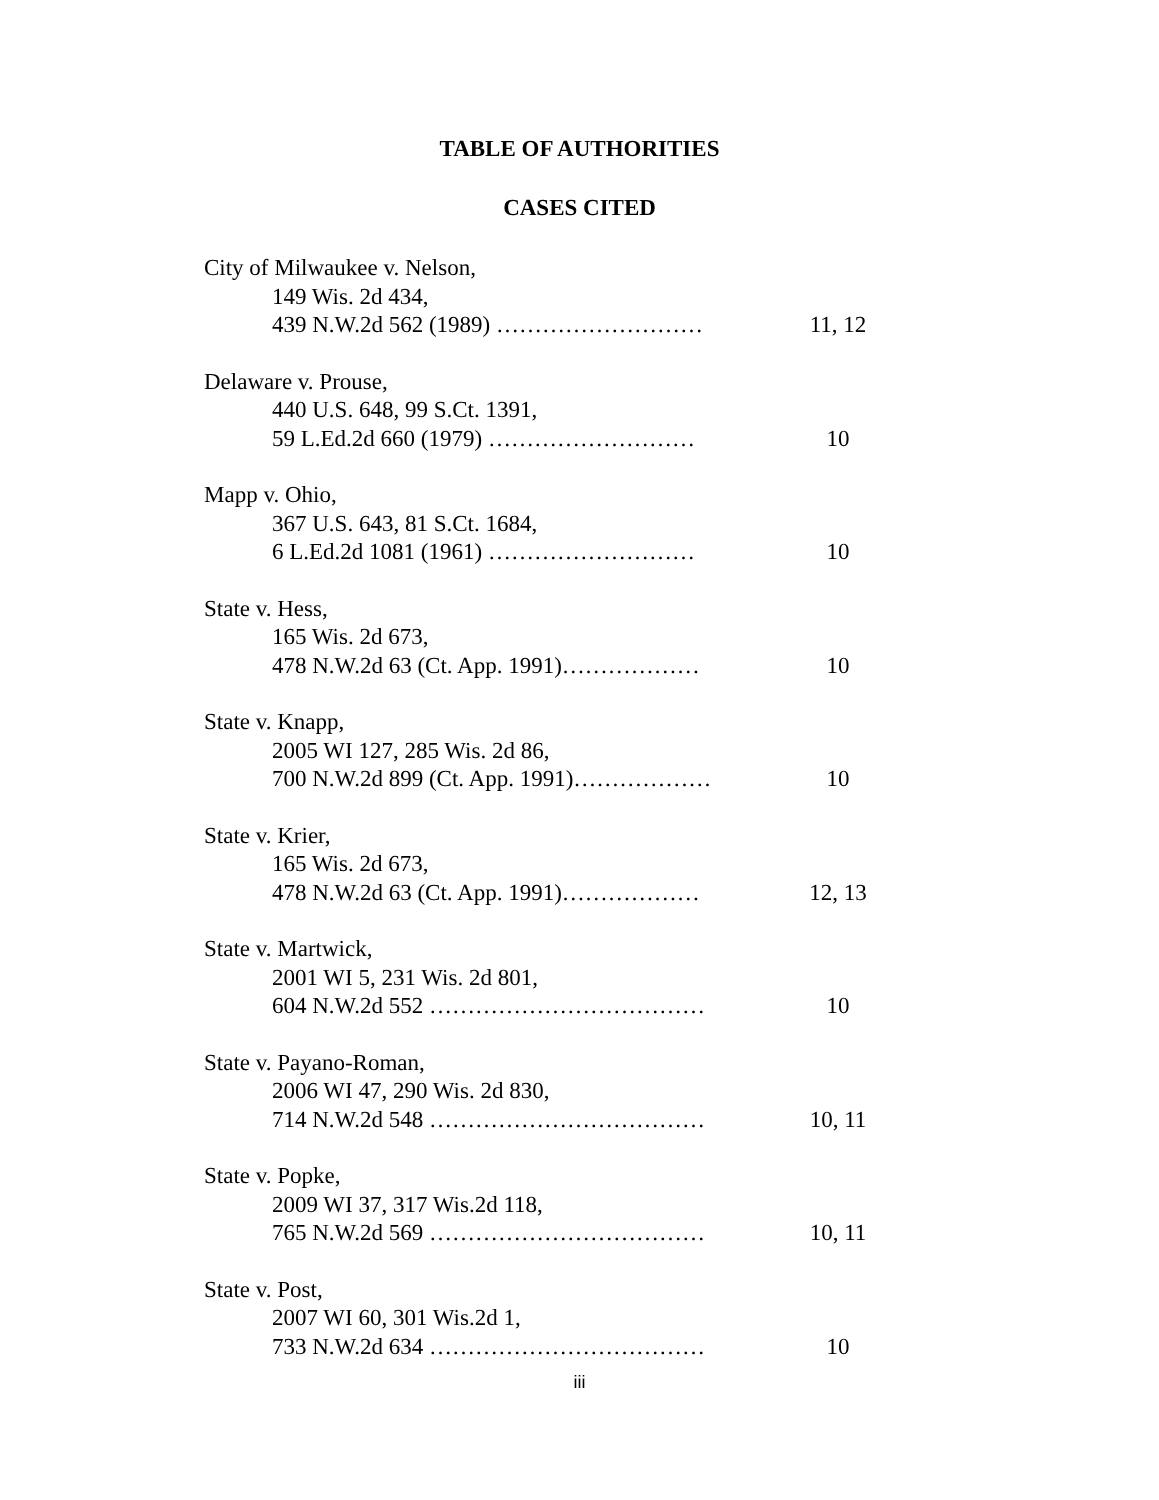TABLE OF AUTHORITIES
CASES CITED
City of Milwaukee v. Nelson,
149 Wis. 2d 434,
439 N.W.2d 562 (1989) ……………………… 11, 12
Delaware v. Prouse,
440 U.S. 648, 99 S.Ct. 1391,
59 L.Ed.2d 660 (1979) ……………………… 10
Mapp v. Ohio,
367 U.S. 643, 81 S.Ct. 1684,
6 L.Ed.2d 1081 (1961) ……………………… 10
State v. Hess,
165 Wis. 2d 673,
478 N.W.2d 63 (Ct. App. 1991)……………… 10
State v. Knapp,
2005 WI 127, 285 Wis. 2d 86,
700 N.W.2d 899 (Ct. App. 1991)……………… 10
State v. Krier,
165 Wis. 2d 673,
478 N.W.2d 63 (Ct. App. 1991)……………… 12, 13
State v. Martwick,
2001 WI 5, 231 Wis. 2d 801,
604 N.W.2d 552 ……………………………… 10
State v. Payano-Roman,
2006 WI 47, 290 Wis. 2d 830,
714 N.W.2d 548 ……………………………… 10, 11
State v. Popke,
2009 WI 37, 317 Wis.2d 118,
765 N.W.2d 569 ……………………………… 10, 11
State v. Post,
2007 WI 60, 301 Wis.2d 1,
733 N.W.2d 634 ……………………………… 10
iii